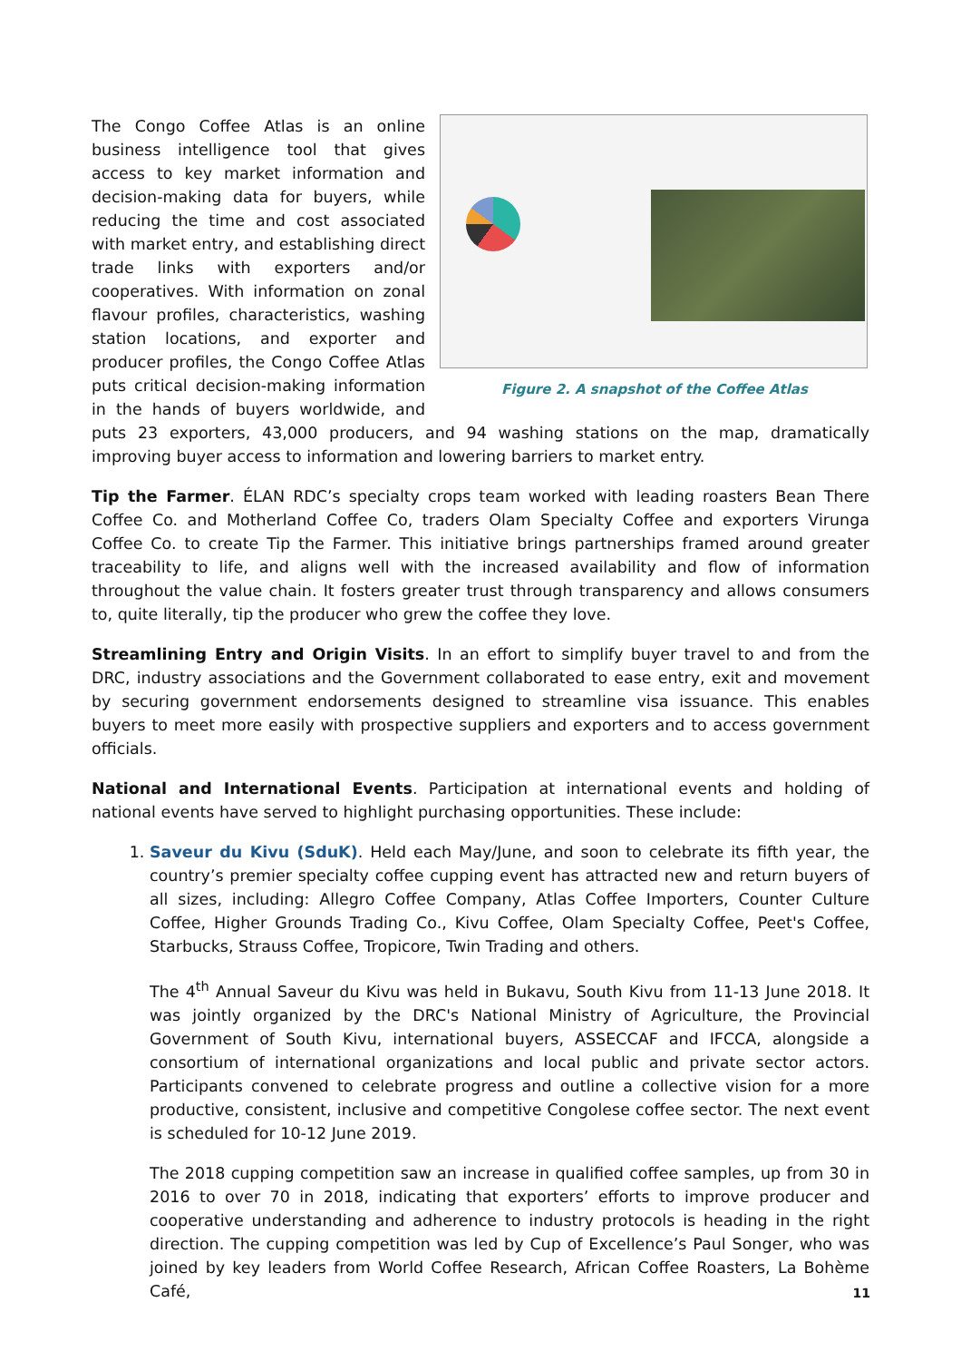Figure 2. A snapshot of the Coffee Atlas
The Congo Coffee Atlas is an online business intelligence tool that gives access to key market information and decision-making data for buyers, while reducing the time and cost associated with market entry, and establishing direct trade links with exporters and/or cooperatives. With information on zonal flavour profiles, characteristics, washing station locations, and exporter and producer profiles, the Congo Coffee Atlas puts critical decision-making information in the hands of buyers worldwide, and puts 23 exporters, 43,000 producers, and 94 washing stations on the map, dramatically improving buyer access to information and lowering barriers to market entry.
Tip the Farmer. ÉLAN RDC’s specialty crops team worked with leading roasters Bean There Coffee Co. and Motherland Coffee Co, traders Olam Specialty Coffee and exporters Virunga Coffee Co. to create Tip the Farmer. This initiative brings partnerships framed around greater traceability to life, and aligns well with the increased availability and flow of information throughout the value chain. It fosters greater trust through transparency and allows consumers to, quite literally, tip the producer who grew the coffee they love.
Streamlining Entry and Origin Visits. In an effort to simplify buyer travel to and from the DRC, industry associations and the Government collaborated to ease entry, exit and movement by securing government endorsements designed to streamline visa issuance. This enables buyers to meet more easily with prospective suppliers and exporters and to access government officials.
National and International Events. Participation at international events and holding of national events have served to highlight purchasing opportunities. These include:
1. Saveur du Kivu (SduK). Held each May/June, and soon to celebrate its fifth year, the country’s premier specialty coffee cupping event has attracted new and return buyers of all sizes, including: Allegro Coffee Company, Atlas Coffee Importers, Counter Culture Coffee, Higher Grounds Trading Co., Kivu Coffee, Olam Specialty Coffee, Peet's Coffee, Starbucks, Strauss Coffee, Tropicore, Twin Trading and others.
The 4<sup>th</sup> Annual Saveur du Kivu was held in Bukavu, South Kivu from 11-13 June 2018. It was jointly organized by the DRC's National Ministry of Agriculture, the Provincial Government of South Kivu, international buyers, ASSECCAF and IFCCA, alongside a consortium of international organizations and local public and private sector actors. Participants convened to celebrate progress and outline a collective vision for a more productive, consistent, inclusive and competitive Congolese coffee sector. The next event is scheduled for 10-12 June 2019.
The 2018 cupping competition saw an increase in qualified coffee samples, up from 30 in 2016 to over 70 in 2018, indicating that exporters’ efforts to improve producer and cooperative understanding and adherence to industry protocols is heading in the right direction. The cupping competition was led by Cup of Excellence’s Paul Songer, who was joined by key leaders from World Coffee Research, African Coffee Roasters, La Bohème Café,
11